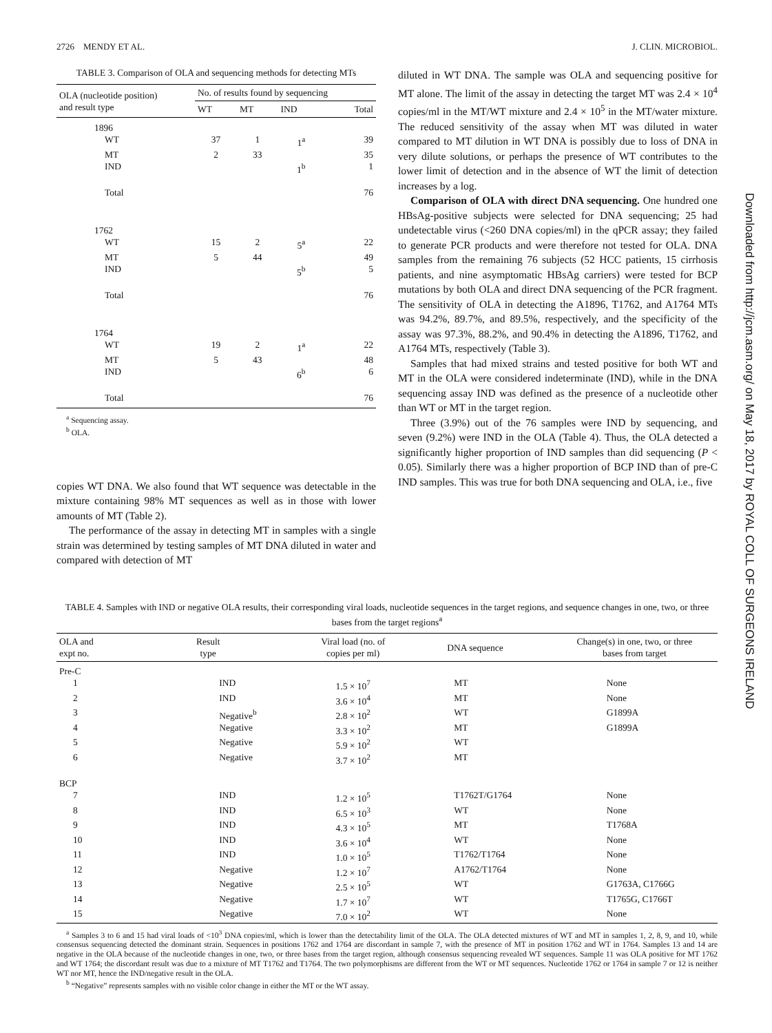2726 MENDY ET AL. J. CLIN. MICROBIOL.
TABLE 3. Comparison of OLA and sequencing methods for detecting MTs
| OLA (nucleotide position) and result type | No. of results found by sequencing | | | |
| --- | --- | --- | --- | --- |
| | WT | MT | IND | Total |
| 1896 | | | | |
| WT | 37 | 1 | 1<sup>a</sup> | 39 |
| MT | 2 | 33 | | 35 |
| IND | | | 1<sup>b</sup> | 1 |
| Total | | | | 76 |
| 1762 | | | | |
| WT | 15 | 2 | 5<sup>a</sup> | 22 |
| MT | 5 | 44 | | 49 |
| IND | | | 5<sup>b</sup> | 5 |
| Total | | | | 76 |
| 1764 | | | | |
| WT | 19 | 2 | 1<sup>a</sup> | 22 |
| MT | 5 | 43 | | 48 |
| IND | | | 6<sup>b</sup> | 6 |
| Total | | | | 76 |
<sup>a</sup> Sequencing assay.
<sup>b</sup> OLA.
copies WT DNA. We also found that WT sequence was detectable in the mixture containing 98% MT sequences as well as in those with lower amounts of MT (Table 2).
The performance of the assay in detecting MT in samples with a single strain was determined by testing samples of MT DNA diluted in water and compared with detection of MT
diluted in WT DNA. The sample was OLA and sequencing positive for MT alone. The limit of the assay in detecting the target MT was 2.4 × 10<sup>4</sup> copies/ml in the MT/WT mixture and 2.4 × 10<sup>5</sup> in the MT/water mixture. The reduced sensitivity of the assay when MT was diluted in water compared to MT dilution in WT DNA is possibly due to loss of DNA in very dilute solutions, or perhaps the presence of WT contributes to the lower limit of detection and in the absence of WT the limit of detection increases by a log.
Comparison of OLA with direct DNA sequencing. One hundred one HBsAg-positive subjects were selected for DNA sequencing; 25 had undetectable virus (<260 DNA copies/ml) in the qPCR assay; they failed to generate PCR products and were therefore not tested for OLA. DNA samples from the remaining 76 subjects (52 HCC patients, 15 cirrhosis patients, and nine asymptomatic HBsAg carriers) were tested for BCP mutations by both OLA and direct DNA sequencing of the PCR fragment. The sensitivity of OLA in detecting the A1896, T1762, and A1764 MTs was 94.2%, 89.7%, and 89.5%, respectively, and the specificity of the assay was 97.3%, 88.2%, and 90.4% in detecting the A1896, T1762, and A1764 MTs, respectively (Table 3).
Samples that had mixed strains and tested positive for both WT and MT in the OLA were considered indeterminate (IND), while in the DNA sequencing assay IND was defined as the presence of a nucleotide other than WT or MT in the target region.
Three (3.9%) out of the 76 samples were IND by sequencing, and seven (9.2%) were IND in the OLA (Table 4). Thus, the OLA detected a significantly higher proportion of IND samples than did sequencing (P < 0.05). Similarly there was a higher proportion of BCP IND than of pre-C IND samples. This was true for both DNA sequencing and OLA, i.e., five
TABLE 4. Samples with IND or negative OLA results, their corresponding viral loads, nucleotide sequences in the target regions, and sequence changes in one, two, or three bases from the target regions<sup>a</sup>
| OLA and expt no. | Result type | Viral load (no. of copies per ml) | DNA sequence | Change(s) in one, two, or three bases from target |
| --- | --- | --- | --- | --- |
| Pre-C | | | | |
| 1 | IND | 1.5 × 10<sup>7</sup> | MT | None |
| 2 | IND | 3.6 × 10<sup>4</sup> | MT | None |
| 3 | Negative<sup>b</sup> | 2.8 × 10<sup>2</sup> | WT | G1899A |
| 4 | Negative | 3.3 × 10<sup>2</sup> | MT | G1899A |
| 5 | Negative | 5.9 × 10<sup>2</sup> | WT | |
| 6 | Negative | 3.7 × 10<sup>2</sup> | MT | |
| BCP | | | | |
| 7 | IND | 1.2 × 10<sup>5</sup> | T1762T/G1764 | None |
| 8 | IND | 6.5 × 10<sup>3</sup> | WT | None |
| 9 | IND | 4.3 × 10<sup>5</sup> | MT | T1768A |
| 10 | IND | 3.6 × 10<sup>4</sup> | WT | None |
| 11 | IND | 1.0 × 10<sup>5</sup> | T1762/T1764 | None |
| 12 | Negative | 1.2 × 10<sup>7</sup> | A1762/T1764 | None |
| 13 | Negative | 2.5 × 10<sup>5</sup> | WT | G1763A, C1766G |
| 14 | Negative | 1.7 × 10<sup>7</sup> | WT | T1765G, C1766T |
| 15 | Negative | 7.0 × 10<sup>2</sup> | WT | None |
<sup>a</sup> Samples 3 to 6 and 15 had viral loads of <10<sup>3</sup> DNA copies/ml, which is lower than the detectability limit of the OLA. The OLA detected mixtures of WT and MT in samples 1, 2, 8, 9, and 10, while consensus sequencing detected the dominant strain. Sequences in positions 1762 and 1764 are discordant in sample 7, with the presence of MT in position 1762 and WT in 1764. Samples 13 and 14 are negative in the OLA because of the nucleotide changes in one, two, or three bases from the target region, although consensus sequencing revealed WT sequences. Sample 11 was OLA positive for MT 1762 and WT 1764; the discordant result was due to a mixture of MT T1762 and T1764. The two polymorphisms are different from the WT or MT sequences. Nucleotide 1762 or 1764 in sample 7 or 12 is neither WT nor MT, hence the IND/negative result in the OLA.
<sup>b</sup> “Negative” represents samples with no visible color change in either the MT or the WT assay.
Downloaded from http://jcm.asm.org/ on May 18, 2017 by ROYAL COLL OF SURGEONS IRELAND